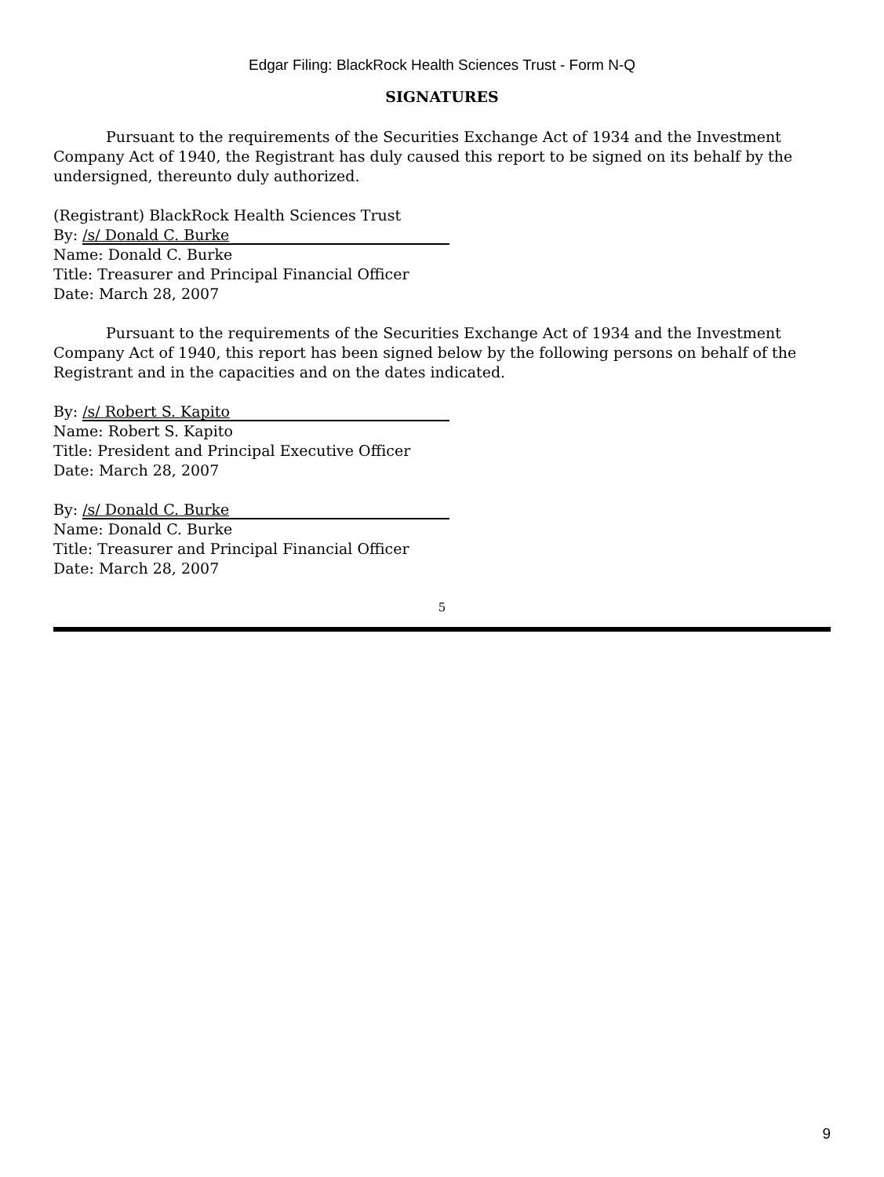Edgar Filing: BlackRock Health Sciences Trust - Form N-Q
SIGNATURES
Pursuant to the requirements of the Securities Exchange Act of 1934 and the Investment Company Act of 1940, the Registrant has duly caused this report to be signed on its behalf by the undersigned, thereunto duly authorized.
(Registrant) BlackRock Health Sciences Trust
By: /s/ Donald C. Burke
Name: Donald C. Burke
Title: Treasurer and Principal Financial Officer
Date: March 28, 2007
Pursuant to the requirements of the Securities Exchange Act of 1934 and the Investment Company Act of 1940, this report has been signed below by the following persons on behalf of the Registrant and in the capacities and on the dates indicated.
By: /s/ Robert S. Kapito
Name: Robert S. Kapito
Title: President and Principal Executive Officer
Date: March 28, 2007
By: /s/ Donald C. Burke
Name: Donald C. Burke
Title: Treasurer and Principal Financial Officer
Date: March 28, 2007
5
9